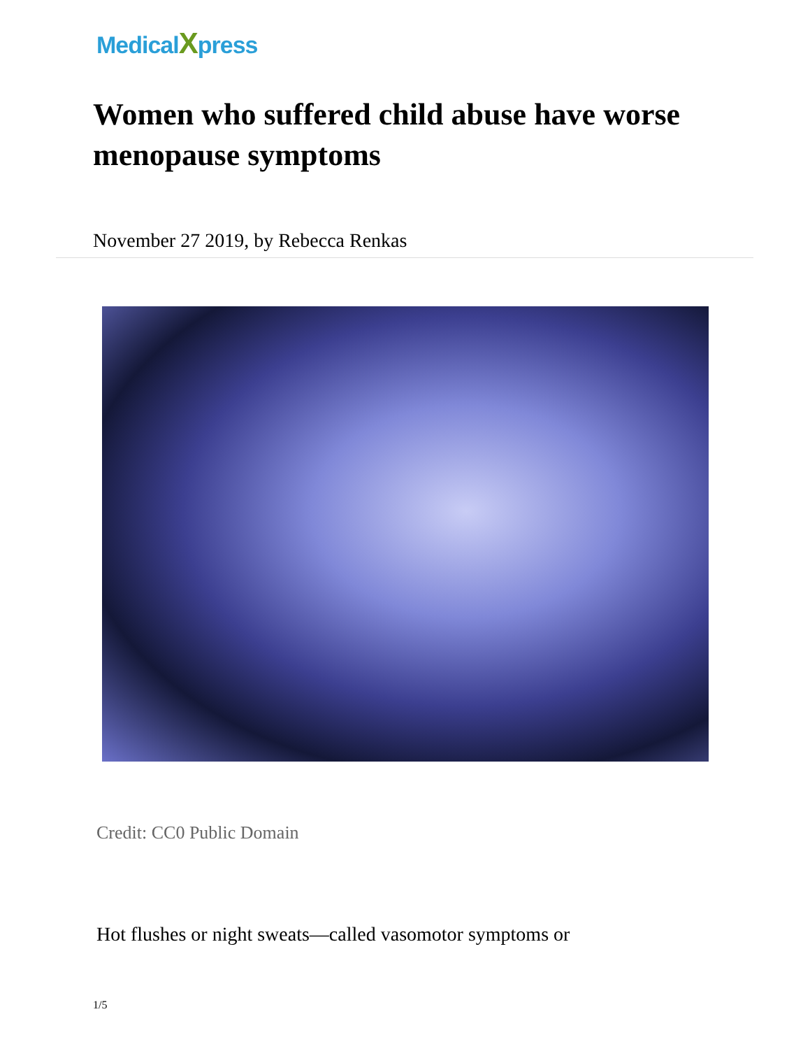MedicalXpress
Women who suffered child abuse have worse menopause symptoms
November 27 2019, by Rebecca Renkas
Credit: CC0 Public Domain
Hot flushes or night sweats—called vasomotor symptoms or
1/5